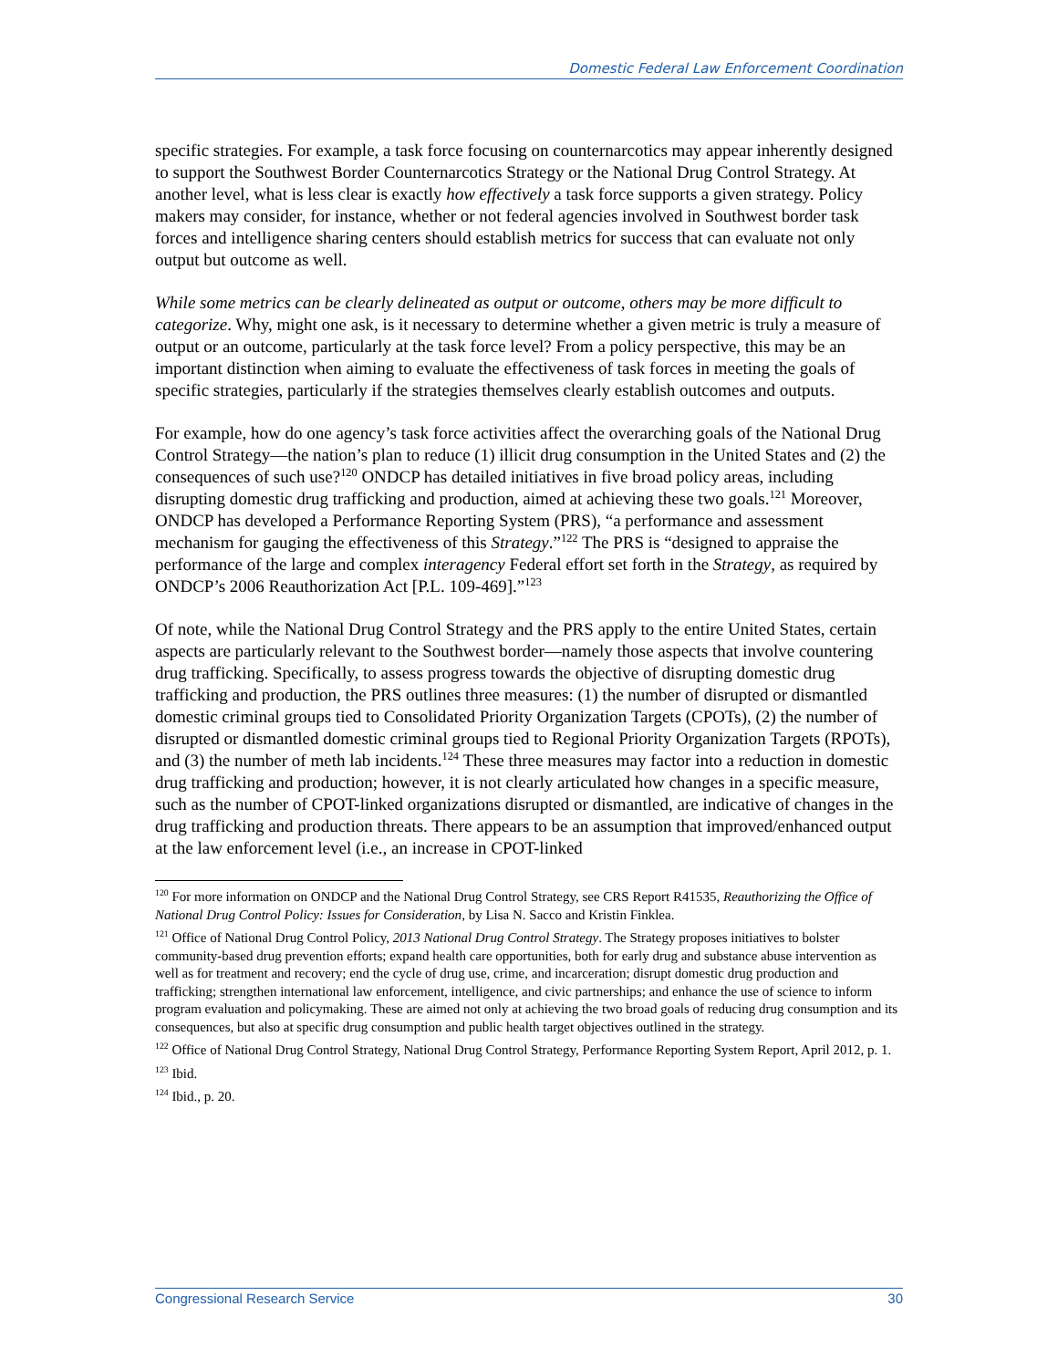Domestic Federal Law Enforcement Coordination
specific strategies. For example, a task force focusing on counternarcotics may appear inherently designed to support the Southwest Border Counternarcotics Strategy or the National Drug Control Strategy. At another level, what is less clear is exactly how effectively a task force supports a given strategy. Policy makers may consider, for instance, whether or not federal agencies involved in Southwest border task forces and intelligence sharing centers should establish metrics for success that can evaluate not only output but outcome as well.
While some metrics can be clearly delineated as output or outcome, others may be more difficult to categorize. Why, might one ask, is it necessary to determine whether a given metric is truly a measure of output or an outcome, particularly at the task force level? From a policy perspective, this may be an important distinction when aiming to evaluate the effectiveness of task forces in meeting the goals of specific strategies, particularly if the strategies themselves clearly establish outcomes and outputs.
For example, how do one agency’s task force activities affect the overarching goals of the National Drug Control Strategy—the nation’s plan to reduce (1) illicit drug consumption in the United States and (2) the consequences of such use?<sup>120</sup> ONDCP has detailed initiatives in five broad policy areas, including disrupting domestic drug trafficking and production, aimed at achieving these two goals.<sup>121</sup> Moreover, ONDCP has developed a Performance Reporting System (PRS), “a performance and assessment mechanism for gauging the effectiveness of this Strategy.”<sup>122</sup> The PRS is “designed to appraise the performance of the large and complex interagency Federal effort set forth in the Strategy, as required by ONDCP’s 2006 Reauthorization Act [P.L. 109-469].”<sup>123</sup>
Of note, while the National Drug Control Strategy and the PRS apply to the entire United States, certain aspects are particularly relevant to the Southwest border—namely those aspects that involve countering drug trafficking. Specifically, to assess progress towards the objective of disrupting domestic drug trafficking and production, the PRS outlines three measures: (1) the number of disrupted or dismantled domestic criminal groups tied to Consolidated Priority Organization Targets (CPOTs), (2) the number of disrupted or dismantled domestic criminal groups tied to Regional Priority Organization Targets (RPOTs), and (3) the number of meth lab incidents.<sup>124</sup> These three measures may factor into a reduction in domestic drug trafficking and production; however, it is not clearly articulated how changes in a specific measure, such as the number of CPOT-linked organizations disrupted or dismantled, are indicative of changes in the drug trafficking and production threats. There appears to be an assumption that improved/enhanced output at the law enforcement level (i.e., an increase in CPOT-linked
<sup>120</sup> For more information on ONDCP and the National Drug Control Strategy, see CRS Report R41535, Reauthorizing the Office of National Drug Control Policy: Issues for Consideration, by Lisa N. Sacco and Kristin Finklea.
<sup>121</sup> Office of National Drug Control Policy, 2013 National Drug Control Strategy. The Strategy proposes initiatives to bolster community-based drug prevention efforts; expand health care opportunities, both for early drug and substance abuse intervention as well as for treatment and recovery; end the cycle of drug use, crime, and incarceration; disrupt domestic drug production and trafficking; strengthen international law enforcement, intelligence, and civic partnerships; and enhance the use of science to inform program evaluation and policymaking. These are aimed not only at achieving the two broad goals of reducing drug consumption and its consequences, but also at specific drug consumption and public health target objectives outlined in the strategy.
<sup>122</sup> Office of National Drug Control Strategy, National Drug Control Strategy, Performance Reporting System Report, April 2012, p. 1.
<sup>123</sup> Ibid.
<sup>124</sup> Ibid., p. 20.
Congressional Research Service 30